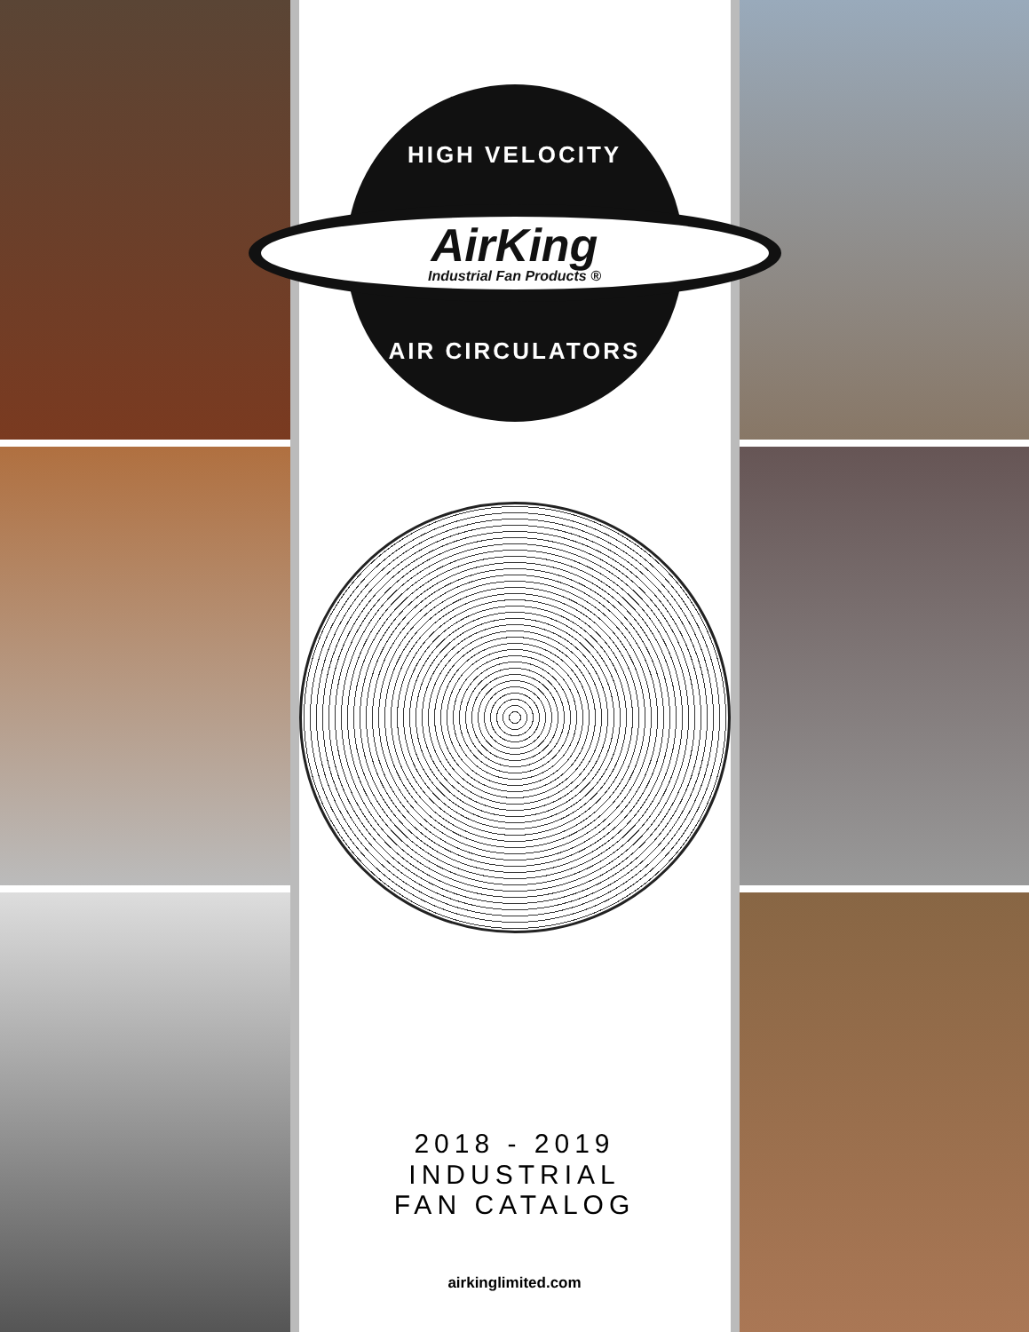HIGH VELOCITY
AirKing
Industrial Fan Products ®
AIR CIRCULATORS
2018 - 2019
INDUSTRIAL
FAN CATALOG
airkinglimited.com